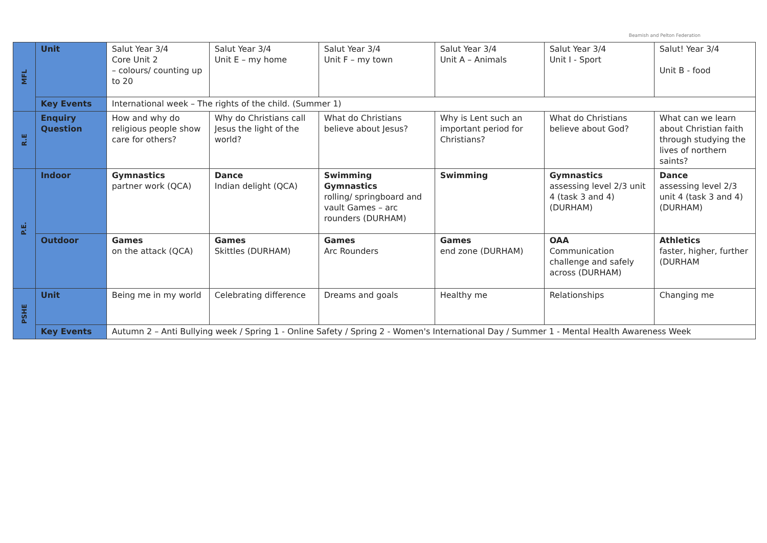Beamish and Pelton Federation
| MFL | Unit | Salut Year 3/4 Core Unit 2 – colours/ counting up to 20 | Salut Year 3/4 Unit E – my home | Salut Year 3/4 Unit F – my town | Salut Year 3/4 Unit A – Animals | Salut Year 3/4 Unit I - Sport | Salut! Year 3/4 Unit B - food |
| | Key Events | International week – The rights of the child. (Summer 1) | | | | | |
| R.E | Enquiry Question | How and why do religious people show care for others? | Why do Christians call Jesus the light of the world? | What do Christians believe about Jesus? | Why is Lent such an important period for Christians? | What do Christians believe about God? | What can we learn about Christian faith through studying the lives of northern saints? |
| P.E. | Indoor | Gymnastics partner work (QCA) | Dance Indian delight (QCA) | Swimming Gymnastics rolling/ springboard and vault Games – arc rounders (DURHAM) | Swimming | Gymnastics assessing level 2/3 unit 4 (task 3 and 4) (DURHAM) | Dance assessing level 2/3 unit 4 (task 3 and 4) (DURHAM) |
| | Outdoor | Games on the attack (QCA) | Games Skittles (DURHAM) | Games Arc Rounders | Games end zone (DURHAM) | OAA Communication challenge and safely across (DURHAM) | Athletics faster, higher, further (DURHAM |
| PSHE | Unit | Being me in my world | Celebrating difference | Dreams and goals | Healthy me | Relationships | Changing me |
| | Key Events | Autumn 2 – Anti Bullying week / Spring 1 - Online Safety / Spring 2 - Women's International Day / Summer 1 - Mental Health Awareness Week | | | | | |